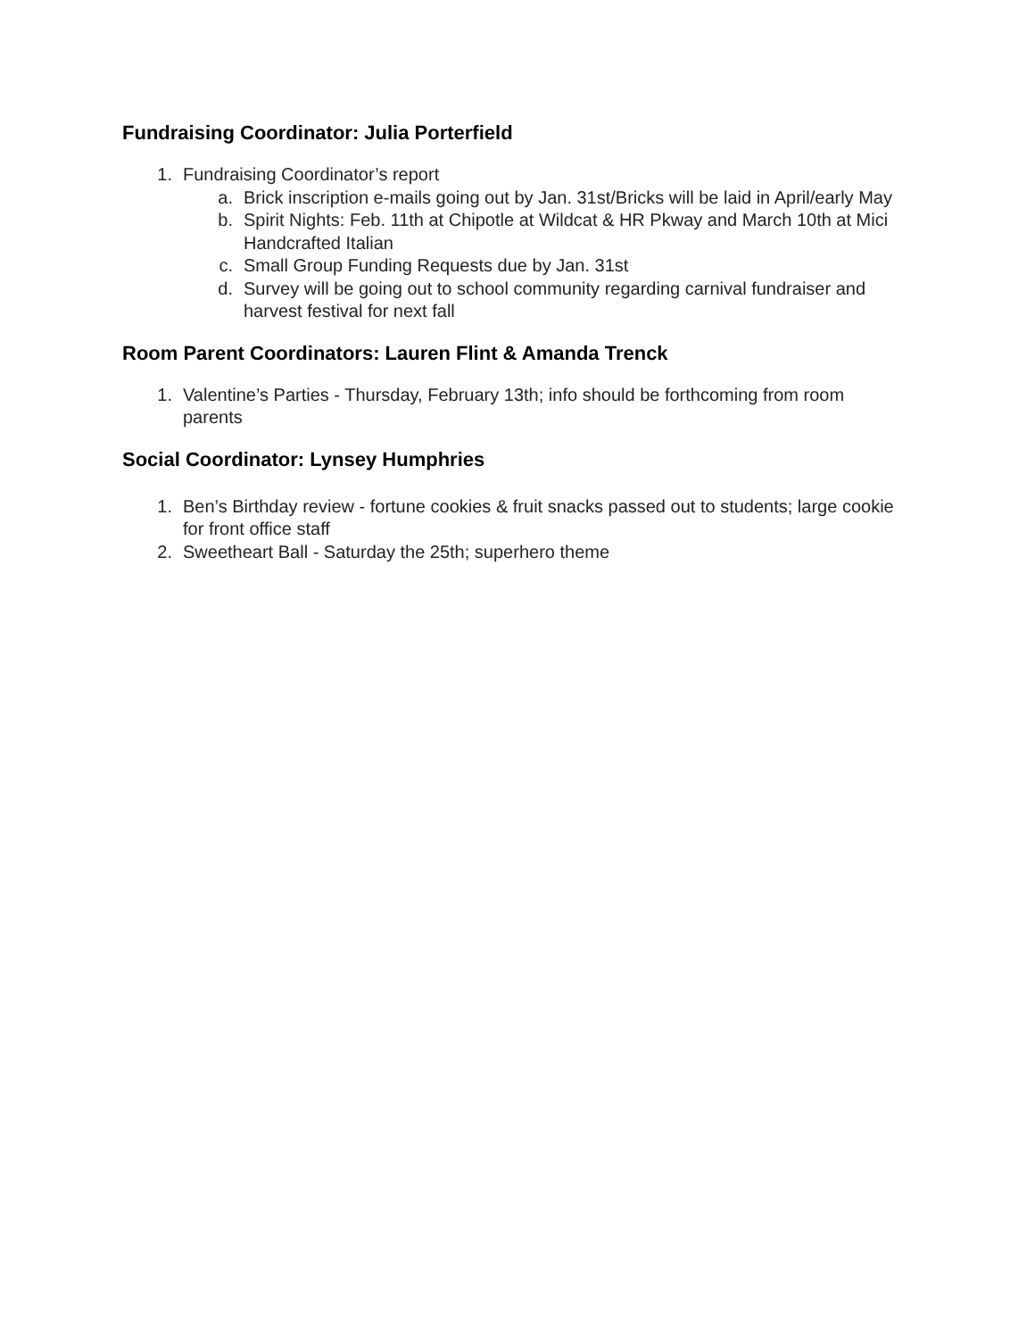Fundraising Coordinator: Julia Porterfield
1. Fundraising Coordinator’s report
a. Brick inscription e-mails going out by Jan. 31st/Bricks will be laid in April/early May
b. Spirit Nights: Feb. 11th at Chipotle at Wildcat & HR Pkway and March 10th at Mici Handcrafted Italian
c. Small Group Funding Requests due by Jan. 31st
d. Survey will be going out to school community regarding carnival fundraiser and harvest festival for next fall
Room Parent Coordinators: Lauren Flint & Amanda Trenck
1. Valentine’s Parties - Thursday, February 13th; info should be forthcoming from room parents
Social Coordinator: Lynsey Humphries
1. Ben’s Birthday review - fortune cookies & fruit snacks passed out to students; large cookie for front office staff
2. Sweetheart Ball - Saturday the 25th; superhero theme